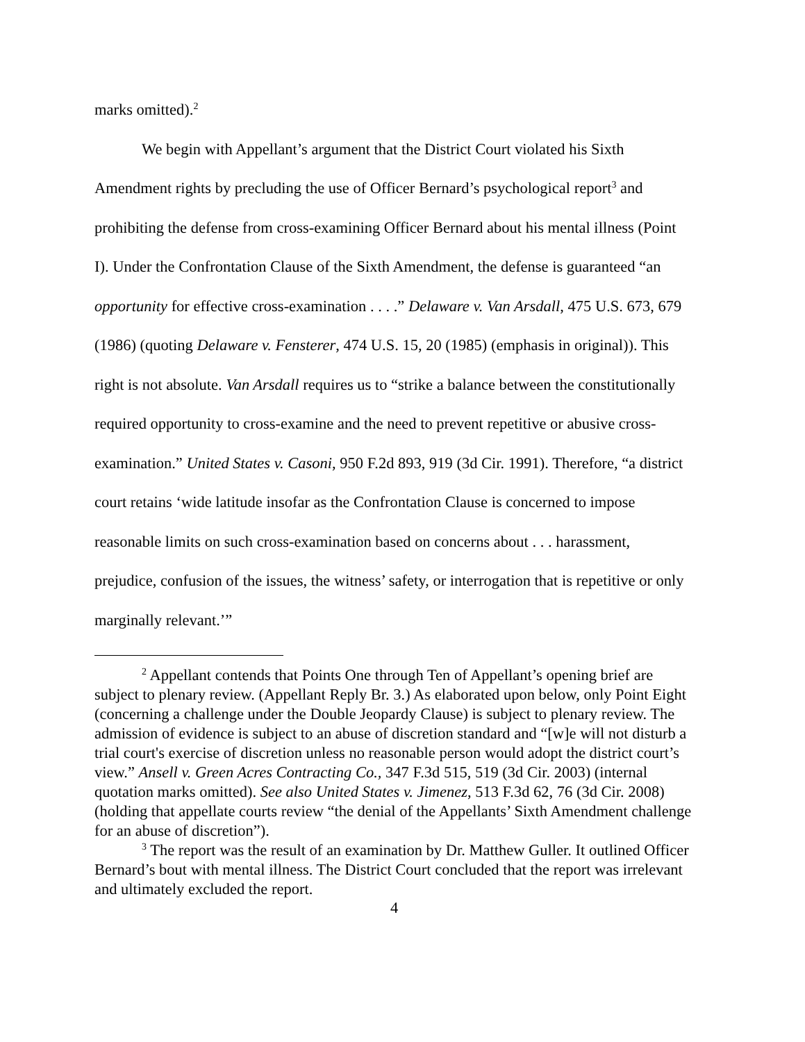marks omitted).<sup>2</sup>
We begin with Appellant’s argument that the District Court violated his Sixth Amendment rights by precluding the use of Officer Bernard’s psychological report<sup>3</sup> and prohibiting the defense from cross-examining Officer Bernard about his mental illness (Point I). Under the Confrontation Clause of the Sixth Amendment, the defense is guaranteed “an opportunity for effective cross-examination . . . .” Delaware v. Van Arsdall, 475 U.S. 673, 679 (1986) (quoting Delaware v. Fensterer, 474 U.S. 15, 20 (1985) (emphasis in original)). This right is not absolute. Van Arsdall requires us to “strike a balance between the constitutionally required opportunity to cross-examine and the need to prevent repetitive or abusive cross-examination.” United States v. Casoni, 950 F.2d 893, 919 (3d Cir. 1991). Therefore, “a district court retains ‘wide latitude insofar as the Confrontation Clause is concerned to impose reasonable limits on such cross-examination based on concerns about . . . harassment, prejudice, confusion of the issues, the witness’ safety, or interrogation that is repetitive or only marginally relevant.’”
<sup>2</sup> Appellant contends that Points One through Ten of Appellant’s opening brief are subject to plenary review. (Appellant Reply Br. 3.) As elaborated upon below, only Point Eight (concerning a challenge under the Double Jeopardy Clause) is subject to plenary review. The admission of evidence is subject to an abuse of discretion standard and “[w]e will not disturb a trial court's exercise of discretion unless no reasonable person would adopt the district court’s view.” Ansell v. Green Acres Contracting Co., 347 F.3d 515, 519 (3d Cir. 2003) (internal quotation marks omitted). See also United States v. Jimenez, 513 F.3d 62, 76 (3d Cir. 2008) (holding that appellate courts review “the denial of the Appellants’ Sixth Amendment challenge for an abuse of discretion”).
<sup>3</sup> The report was the result of an examination by Dr. Matthew Guller. It outlined Officer Bernard’s bout with mental illness. The District Court concluded that the report was irrelevant and ultimately excluded the report.
4